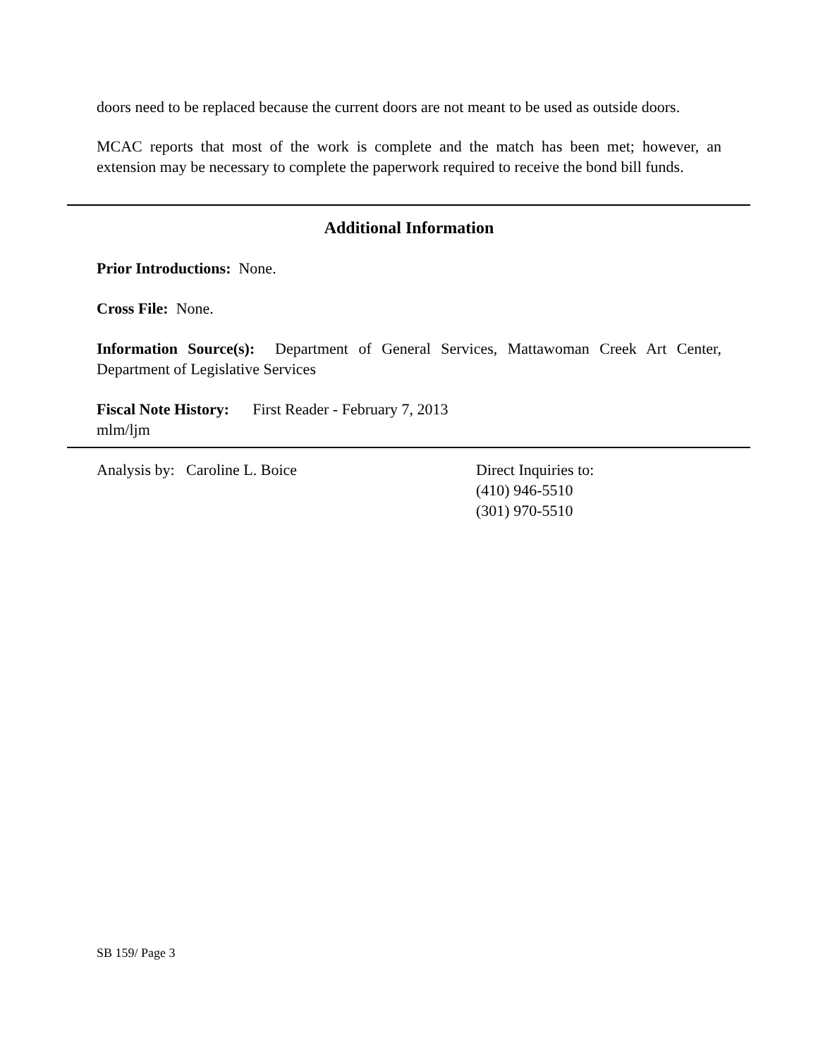doors need to be replaced because the current doors are not meant to be used as outside doors.
MCAC reports that most of the work is complete and the match has been met; however, an extension may be necessary to complete the paperwork required to receive the bond bill funds.
Additional Information
Prior Introductions: None.
Cross File: None.
Information Source(s): Department of General Services, Mattawoman Creek Art Center, Department of Legislative Services
Fiscal Note History: First Reader - February 7, 2013
mlm/ljm
Analysis by: Caroline L. Boice Direct Inquiries to:
(410) 946-5510
(301) 970-5510
SB 159/ Page 3